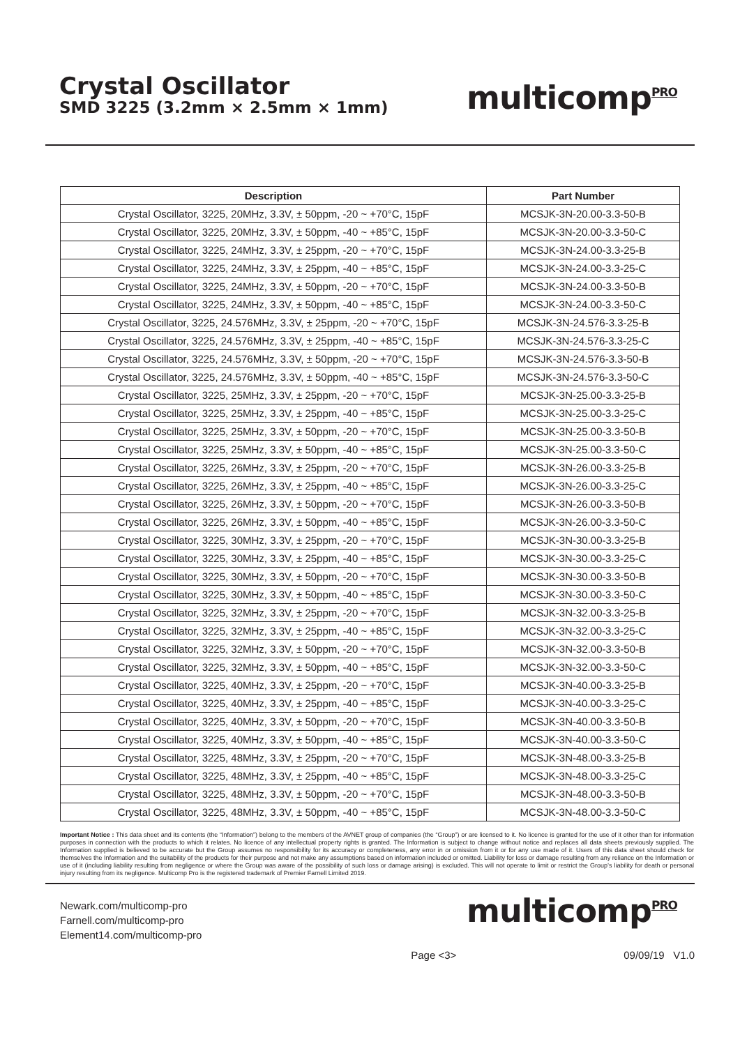Crystal Oscillator
SMD 3225 (3.2mm × 2.5mm × 1mm)
multicomp<sup>PRO</sup>
| Description | Part Number |
| --- | --- |
| Crystal Oscillator, 3225, 20MHz, 3.3V, ± 50ppm, -20 ~ +70°C, 15pF | MCSJK-3N-20.00-3.3-50-B |
| Crystal Oscillator, 3225, 20MHz, 3.3V, ± 50ppm, -40 ~ +85°C, 15pF | MCSJK-3N-20.00-3.3-50-C |
| Crystal Oscillator, 3225, 24MHz, 3.3V, ± 25ppm, -20 ~ +70°C, 15pF | MCSJK-3N-24.00-3.3-25-B |
| Crystal Oscillator, 3225, 24MHz, 3.3V, ± 25ppm, -40 ~ +85°C, 15pF | MCSJK-3N-24.00-3.3-25-C |
| Crystal Oscillator, 3225, 24MHz, 3.3V, ± 50ppm, -20 ~ +70°C, 15pF | MCSJK-3N-24.00-3.3-50-B |
| Crystal Oscillator, 3225, 24MHz, 3.3V, ± 50ppm, -40 ~ +85°C, 15pF | MCSJK-3N-24.00-3.3-50-C |
| Crystal Oscillator, 3225, 24.576MHz, 3.3V, ± 25ppm, -20 ~ +70°C, 15pF | MCSJK-3N-24.576-3.3-25-B |
| Crystal Oscillator, 3225, 24.576MHz, 3.3V, ± 25ppm, -40 ~ +85°C, 15pF | MCSJK-3N-24.576-3.3-25-C |
| Crystal Oscillator, 3225, 24.576MHz, 3.3V, ± 50ppm, -20 ~ +70°C, 15pF | MCSJK-3N-24.576-3.3-50-B |
| Crystal Oscillator, 3225, 24.576MHz, 3.3V, ± 50ppm, -40 ~ +85°C, 15pF | MCSJK-3N-24.576-3.3-50-C |
| Crystal Oscillator, 3225, 25MHz, 3.3V, ± 25ppm, -20 ~ +70°C, 15pF | MCSJK-3N-25.00-3.3-25-B |
| Crystal Oscillator, 3225, 25MHz, 3.3V, ± 25ppm, -40 ~ +85°C, 15pF | MCSJK-3N-25.00-3.3-25-C |
| Crystal Oscillator, 3225, 25MHz, 3.3V, ± 50ppm, -20 ~ +70°C, 15pF | MCSJK-3N-25.00-3.3-50-B |
| Crystal Oscillator, 3225, 25MHz, 3.3V, ± 50ppm, -40 ~ +85°C, 15pF | MCSJK-3N-25.00-3.3-50-C |
| Crystal Oscillator, 3225, 26MHz, 3.3V, ± 25ppm, -20 ~ +70°C, 15pF | MCSJK-3N-26.00-3.3-25-B |
| Crystal Oscillator, 3225, 26MHz, 3.3V, ± 25ppm, -40 ~ +85°C, 15pF | MCSJK-3N-26.00-3.3-25-C |
| Crystal Oscillator, 3225, 26MHz, 3.3V, ± 50ppm, -20 ~ +70°C, 15pF | MCSJK-3N-26.00-3.3-50-B |
| Crystal Oscillator, 3225, 26MHz, 3.3V, ± 50ppm, -40 ~ +85°C, 15pF | MCSJK-3N-26.00-3.3-50-C |
| Crystal Oscillator, 3225, 30MHz, 3.3V, ± 25ppm, -20 ~ +70°C, 15pF | MCSJK-3N-30.00-3.3-25-B |
| Crystal Oscillator, 3225, 30MHz, 3.3V, ± 25ppm, -40 ~ +85°C, 15pF | MCSJK-3N-30.00-3.3-25-C |
| Crystal Oscillator, 3225, 30MHz, 3.3V, ± 50ppm, -20 ~ +70°C, 15pF | MCSJK-3N-30.00-3.3-50-B |
| Crystal Oscillator, 3225, 30MHz, 3.3V, ± 50ppm, -40 ~ +85°C, 15pF | MCSJK-3N-30.00-3.3-50-C |
| Crystal Oscillator, 3225, 32MHz, 3.3V, ± 25ppm, -20 ~ +70°C, 15pF | MCSJK-3N-32.00-3.3-25-B |
| Crystal Oscillator, 3225, 32MHz, 3.3V, ± 25ppm, -40 ~ +85°C, 15pF | MCSJK-3N-32.00-3.3-25-C |
| Crystal Oscillator, 3225, 32MHz, 3.3V, ± 50ppm, -20 ~ +70°C, 15pF | MCSJK-3N-32.00-3.3-50-B |
| Crystal Oscillator, 3225, 32MHz, 3.3V, ± 50ppm, -40 ~ +85°C, 15pF | MCSJK-3N-32.00-3.3-50-C |
| Crystal Oscillator, 3225, 40MHz, 3.3V, ± 25ppm, -20 ~ +70°C, 15pF | MCSJK-3N-40.00-3.3-25-B |
| Crystal Oscillator, 3225, 40MHz, 3.3V, ± 25ppm, -40 ~ +85°C, 15pF | MCSJK-3N-40.00-3.3-25-C |
| Crystal Oscillator, 3225, 40MHz, 3.3V, ± 50ppm, -20 ~ +70°C, 15pF | MCSJK-3N-40.00-3.3-50-B |
| Crystal Oscillator, 3225, 40MHz, 3.3V, ± 50ppm, -40 ~ +85°C, 15pF | MCSJK-3N-40.00-3.3-50-C |
| Crystal Oscillator, 3225, 48MHz, 3.3V, ± 25ppm, -20 ~ +70°C, 15pF | MCSJK-3N-48.00-3.3-25-B |
| Crystal Oscillator, 3225, 48MHz, 3.3V, ± 25ppm, -40 ~ +85°C, 15pF | MCSJK-3N-48.00-3.3-25-C |
| Crystal Oscillator, 3225, 48MHz, 3.3V, ± 50ppm, -20 ~ +70°C, 15pF | MCSJK-3N-48.00-3.3-50-B |
| Crystal Oscillator, 3225, 48MHz, 3.3V, ± 50ppm, -40 ~ +85°C, 15pF | MCSJK-3N-48.00-3.3-50-C |
Important Notice : This data sheet and its contents (the “Information”) belong to the members of the AVNET group of companies (the “Group”) or are licensed to it. No licence is granted for the use of it other than for information purposes in connection with the products to which it relates. No licence of any intellectual property rights is granted. The Information is subject to change without notice and replaces all data sheets previously supplied. The Information supplied is believed to be accurate but the Group assumes no responsibility for its accuracy or completeness, any error in or omission from it or for any use made of it. Users of this data sheet should check for themselves the Information and the suitability of the products for their purpose and not make any assumptions based on information included or omitted. Liability for loss or damage resulting from any reliance on the Information or use of it (including liability resulting from negligence or where the Group was aware of the possibility of such loss or damage arising) is excluded. This will not operate to limit or restrict the Group’s liability for death or personal injury resulting from its negligence. Multicomp Pro is the registered trademark of Premier Farnell Limited 2019.
Newark.com/multicomp-pro
Farnell.com/multicomp-pro
Element14.com/multicomp-pro
multicomp<sup>PRO</sup>
Page <3> 09/09/19 V1.0